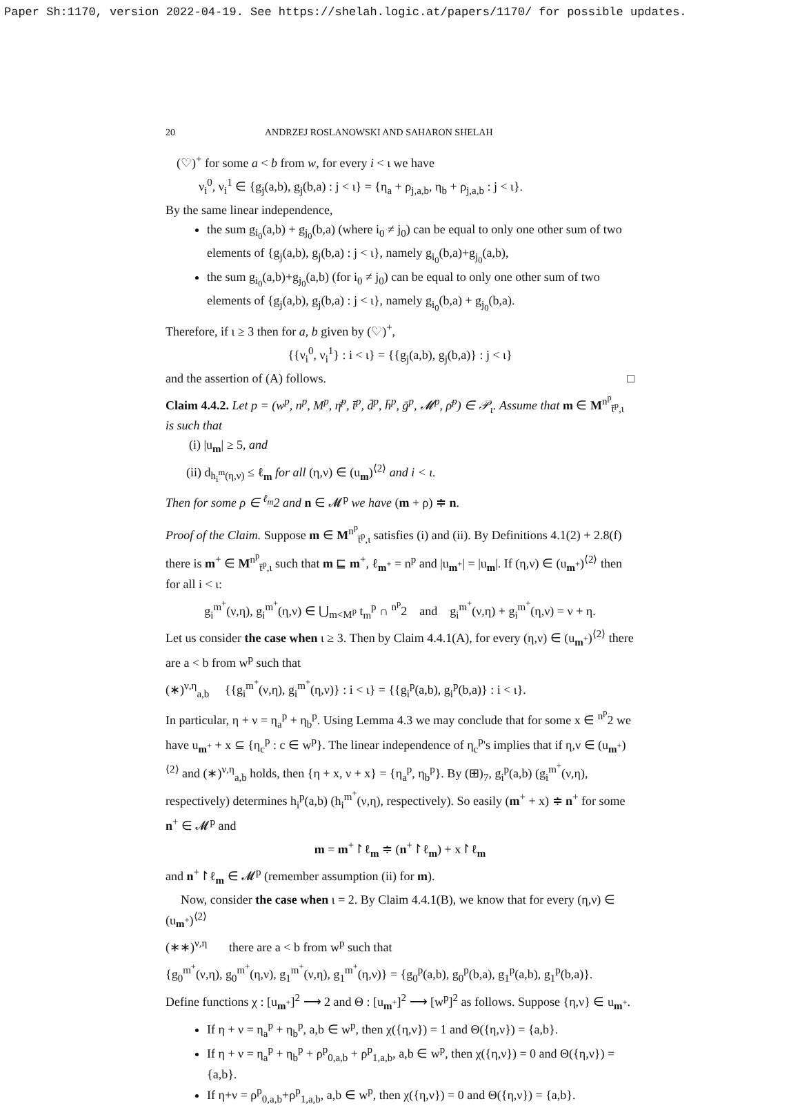Paper Sh:1170, version 2022-04-19. See https://shelah.logic.at/papers/1170/ for possible updates.
20 ANDRZEJ ROSLANOWSKI AND SAHARON SHELAH
(♡)<sup>+</sup> for some a < b from w, for every i < ι we have
ν<sub>i</sub><sup>0</sup>, ν<sub>i</sub><sup>1</sup> ∈ {g<sub>j</sub>(a,b), g<sub>j</sub>(b,a) : j < ι} = {η<sub>a</sub> + ρ<sub>j,a,b</sub>, η<sub>b</sub> + ρ<sub>j,a,b</sub> : j < ι}.
By the same linear independence,
the sum g<sub>i<sub>0</sub></sub>(a,b) + g<sub>j<sub>0</sub></sub>(b,a) (where i<sub>0</sub> ≠ j<sub>0</sub>) can be equal to only one other sum of two elements of {g<sub>j</sub>(a,b), g<sub>j</sub>(b,a) : j < ι}, namely g<sub>i<sub>0</sub></sub>(b,a)+g<sub>j<sub>0</sub></sub>(a,b),
the sum g<sub>i<sub>0</sub></sub>(a,b)+g<sub>j<sub>0</sub></sub>(a,b) (for i<sub>0</sub> ≠ j<sub>0</sub>) can be equal to only one other sum of two elements of {g<sub>j</sub>(a,b), g<sub>j</sub>(b,a) : j < ι}, namely g<sub>i<sub>0</sub></sub>(b,a) + g<sub>j<sub>0</sub></sub>(b,a).
Therefore, if ι ≥ 3 then for a, b given by (♡)<sup>+</sup>,
{{ν<sub>i</sub><sup>0</sup>, ν<sub>i</sub><sup>1</sup>} : i < ι} = {{g<sub>j</sub>(a,b), g<sub>j</sub>(b,a)} : j < ι}
and the assertion of (A) follows. □
Claim 4.4.2. Let p = (w<sup>p</sup>, n<sup>p</sup>, M<sup>p</sup>, η̄<sup>p</sup>, t̄<sup>p</sup>, d̄<sup>p</sup>, h̄<sup>p</sup>, ḡ<sup>p</sup>, 𝓜<sup>p</sup>, ρ̄<sup>p</sup>) ∈ 𝒫<sub>ι</sub>. Assume that m ∈ M<sup>n<sup>p</sup></sup><sub>t̄<sup>p</sup>,ι</sub> is such that
(i) |u<sub>m</sub>| ≥ 5, and
(ii) d<sub>h<sub>i</sub><sup>m</sup>(η,ν)</sub> ≤ ℓ<sub>m</sub> for all (η,ν) ∈ (u<sub>m</sub>)<sup>⟨2⟩</sup> and i < ι.
Then for some ρ ∈ <sup>ℓ<sub>m</sub></sup>2 and n ∈ 𝓜<sup>p</sup> we have (m + ρ) ≑ n.
Proof of the Claim. Suppose m ∈ M<sup>n<sup>p</sup></sup><sub>t̄<sup>p</sup>,ι</sub> satisfies (i) and (ii). By Definitions 4.1(2) + 2.8(f) there is m<sup>+</sup> ∈ M<sup>n<sup>p</sup></sup><sub>t̄<sup>p</sup>,ι</sub> such that m ⊑ m<sup>+</sup>, ℓ<sub>m<sup>+</sup></sub> = n<sup>p</sup> and |u<sub>m<sup>+</sup></sub>| = |u<sub>m</sub>|. If (η,ν) ∈ (u<sub>m<sup>+</sup></sub>)<sup>⟨2⟩</sup> then for all i < ι:
g<sub>i</sub><sup>m<sup>+</sup></sup>(ν,η), g<sub>i</sub><sup>m<sup>+</sup></sup>(η,ν) ∈ ⋃<sub>m<M<sup>p</sup></sub> t<sub>m</sub><sup>p</sup> ∩ <sup>n<sup>p</sup></sup>2 and g<sub>i</sub><sup>m<sup>+</sup></sup>(ν,η) + g<sub>i</sub><sup>m<sup>+</sup></sup>(η,ν) = ν + η.
Let us consider the case when ι ≥ 3. Then by Claim 4.4.1(A), for every (η,ν) ∈ (u<sub>m<sup>+</sup></sub>)<sup>⟨2⟩</sup> there are a < b from w<sup>p</sup> such that
(∗)<sup>ν,η</sup><sub>a,b</sub> {{g<sub>i</sub><sup>m<sup>+</sup></sup>(ν,η), g<sub>i</sub><sup>m<sup>+</sup></sup>(η,ν)} : i < ι} = {{g<sub>i</sub><sup>p</sup>(a,b), g<sub>i</sub><sup>p</sup>(b,a)} : i < ι}.
In particular, η + ν = η<sub>a</sub><sup>p</sup> + η<sub>b</sub><sup>p</sup>. Using Lemma 4.3 we may conclude that for some x ∈ <sup>n<sup>p</sup></sup>2 we have u<sub>m<sup>+</sup></sub> + x ⊆ {η<sub>c</sub><sup>p</sup> : c ∈ w<sup>p</sup>}. The linear independence of η<sub>c</sub><sup>p</sup>'s implies that if η,ν ∈ (u<sub>m<sup>+</sup></sub>)<sup>⟨2⟩</sup> and (∗)<sup>ν,η</sup><sub>a,b</sub> holds, then {η + x, ν + x} = {η<sub>a</sub><sup>p</sup>, η<sub>b</sub><sup>p</sup>}. By (⊞)<sub>7</sub>, g<sub>i</sub><sup>p</sup>(a,b) (g<sub>i</sub><sup>m<sup>+</sup></sup>(ν,η), respectively) determines h<sub>i</sub><sup>p</sup>(a,b) (h<sub>i</sub><sup>m<sup>+</sup></sup>(ν,η), respectively). So easily (m<sup>+</sup> + x) ≑ n<sup>+</sup> for some n<sup>+</sup> ∈ 𝓜<sup>p</sup> and
m = m<sup>+</sup>↾ℓ<sub>m</sub> ≑ (n<sup>+</sup>↾ℓ<sub>m</sub>) + x↾ℓ<sub>m</sub>
and n<sup>+</sup>↾ℓ<sub>m</sub> ∈ 𝓜<sup>p</sup> (remember assumption (ii) for m).
Now, consider the case when ι = 2. By Claim 4.4.1(B), we know that for every (η,ν) ∈ (u<sub>m<sup>+</sup></sub>)<sup>⟨2⟩</sup>
(∗∗)<sup>ν,η</sup> there are a < b from w<sup>p</sup> such that
{g<sub>0</sub><sup>m<sup>+</sup></sup>(ν,η), g<sub>0</sub><sup>m<sup>+</sup></sup>(η,ν), g<sub>1</sub><sup>m<sup>+</sup></sup>(ν,η), g<sub>1</sub><sup>m<sup>+</sup></sup>(η,ν)} = {g<sub>0</sub><sup>p</sup>(a,b), g<sub>0</sub><sup>p</sup>(b,a), g<sub>1</sub><sup>p</sup>(a,b), g<sub>1</sub><sup>p</sup>(b,a)}.
Define functions χ : [u<sub>m<sup>+</sup></sub>]<sup>2</sup> ⟶ 2 and Θ : [u<sub>m<sup>+</sup></sub>]<sup>2</sup> ⟶ [w<sup>p</sup>]<sup>2</sup> as follows. Suppose {η,ν} ∈ u<sub>m<sup>+</sup></sub>.
If η + ν = η<sub>a</sub><sup>p</sup> + η<sub>b</sub><sup>p</sup>, a,b ∈ w<sup>p</sup>, then χ({η,ν}) = 1 and Θ({η,ν}) = {a,b}.
If η + ν = η<sub>a</sub><sup>p</sup> + η<sub>b</sub><sup>p</sup> + ρ<sup>p</sup><sub>0,a,b</sub> + ρ<sup>p</sup><sub>1,a,b</sub>, a,b ∈ w<sup>p</sup>, then χ({η,ν}) = 0 and Θ({η,ν}) = {a,b}.
If η+ν = ρ<sup>p</sup><sub>0,a,b</sub>+ρ<sup>p</sup><sub>1,a,b</sub>, a,b ∈ w<sup>p</sup>, then χ({η,ν}) = 0 and Θ({η,ν}) = {a,b}.